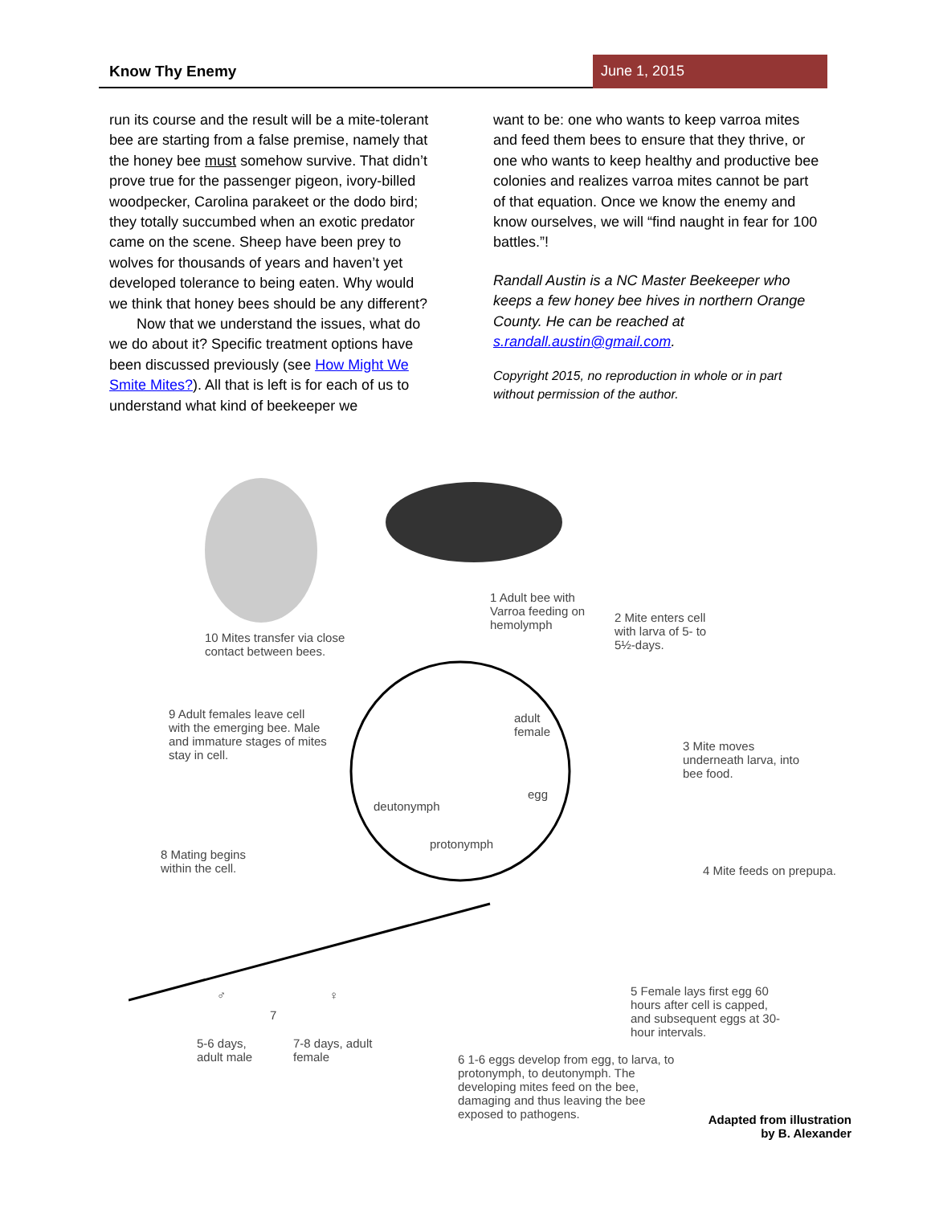Know Thy Enemy June 1, 2015
run its course and the result will be a mite-tolerant bee are starting from a false premise, namely that the honey bee must somehow survive. That didn’t prove true for the passenger pigeon, ivory-billed woodpecker, Carolina parakeet or the dodo bird; they totally succumbed when an exotic predator came on the scene. Sheep have been prey to wolves for thousands of years and haven’t yet developed tolerance to being eaten. Why would we think that honey bees should be any different?
Now that we understand the issues, what do we do about it? Specific treatment options have been discussed previously (see How Might We Smite Mites?). All that is left is for each of us to understand what kind of beekeeper we
want to be: one who wants to keep varroa mites and feed them bees to ensure that they thrive, or one who wants to keep healthy and productive bee colonies and realizes varroa mites cannot be part of that equation. Once we know the enemy and know ourselves, we will “find naught in fear for 100 battles.”!
Randall Austin is a NC Master Beekeeper who keeps a few honey bee hives in northern Orange County. He can be reached at s.randall.austin@gmail.com.
Copyright 2015, no reproduction in whole or in part without permission of the author.
1 Adult bee with Varroa feeding on hemolymph
2 Mite enters cell with larva of 5- to 5½-days.
3 Mite moves underneath larva, into bee food.
4 Mite feeds on prepupa.
5 Female lays first egg 60 hours after cell is capped, and subsequent eggs at 30-hour intervals.
6 1-6 eggs develop from egg, to larva, to protonymph, to deutonymph. The developing mites feed on the bee, damaging and thus leaving the bee exposed to pathogens.
♂ ♀
7
5-6 days, adult male
7-8 days, adult female
8 Mating begins within the cell.
9 Adult females leave cell with the emerging bee. Male and immature stages of mites stay in cell.
10 Mites transfer via close contact between bees.
adult female
egg
deutonymph
protonymph
Adapted from illustration by B. Alexander